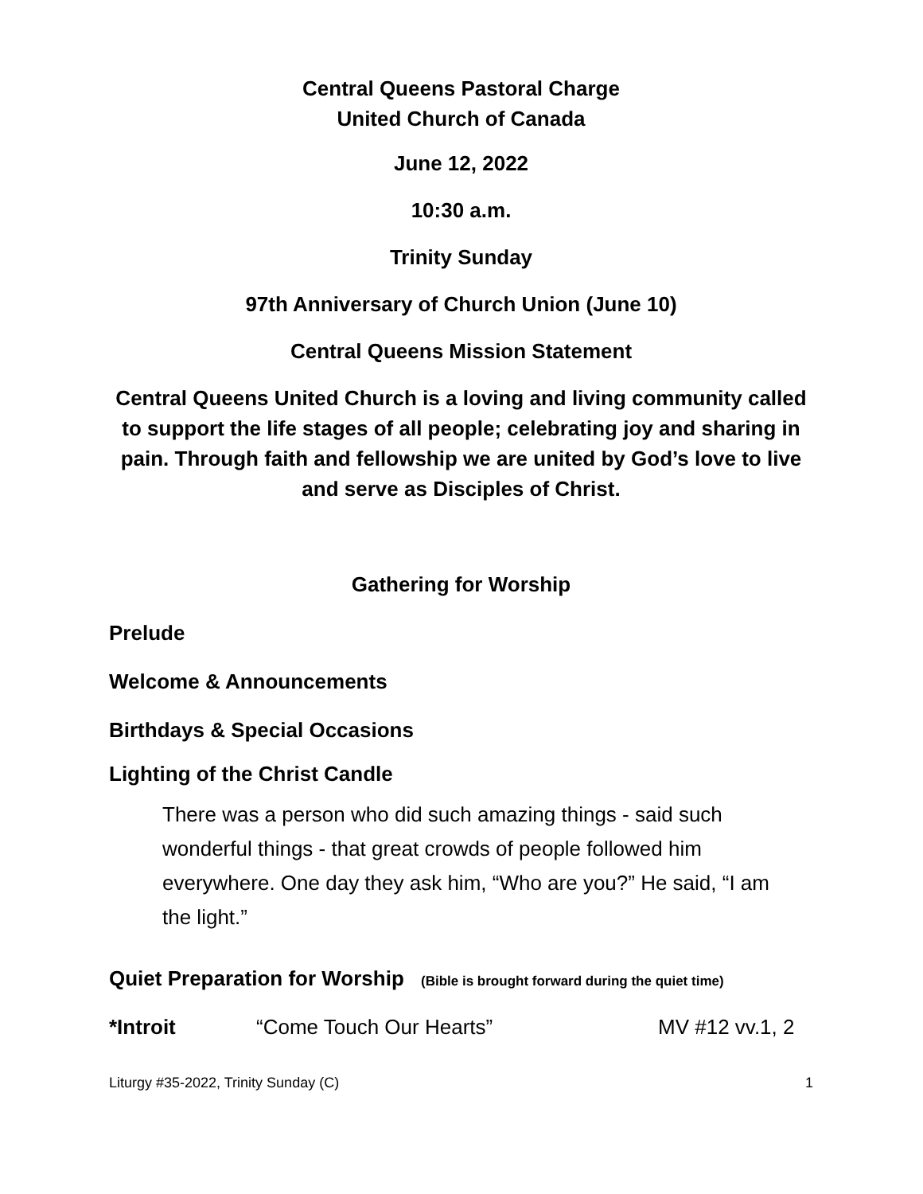Central Queens Pastoral Charge
United Church of Canada
June 12, 2022
10:30 a.m.
Trinity Sunday
97th Anniversary of Church Union (June 10)
Central Queens Mission Statement
Central Queens United Church is a loving and living community called to support the life stages of all people; celebrating joy and sharing in pain. Through faith and fellowship we are united by God’s love to live and serve as Disciples of Christ.
Gathering for Worship
Prelude
Welcome & Announcements
Birthdays & Special Occasions
Lighting of the Christ Candle
There was a person who did such amazing things - said such wonderful things - that great crowds of people followed him everywhere. One day they ask him, “Who are you?” He said, “I am the light.”
Quiet Preparation for Worship (Bible is brought forward during the quiet time)
*Introit “Come Touch Our Hearts” MV #12 vv.1, 2
Liturgy #35-2022, Trinity Sunday (C) 1